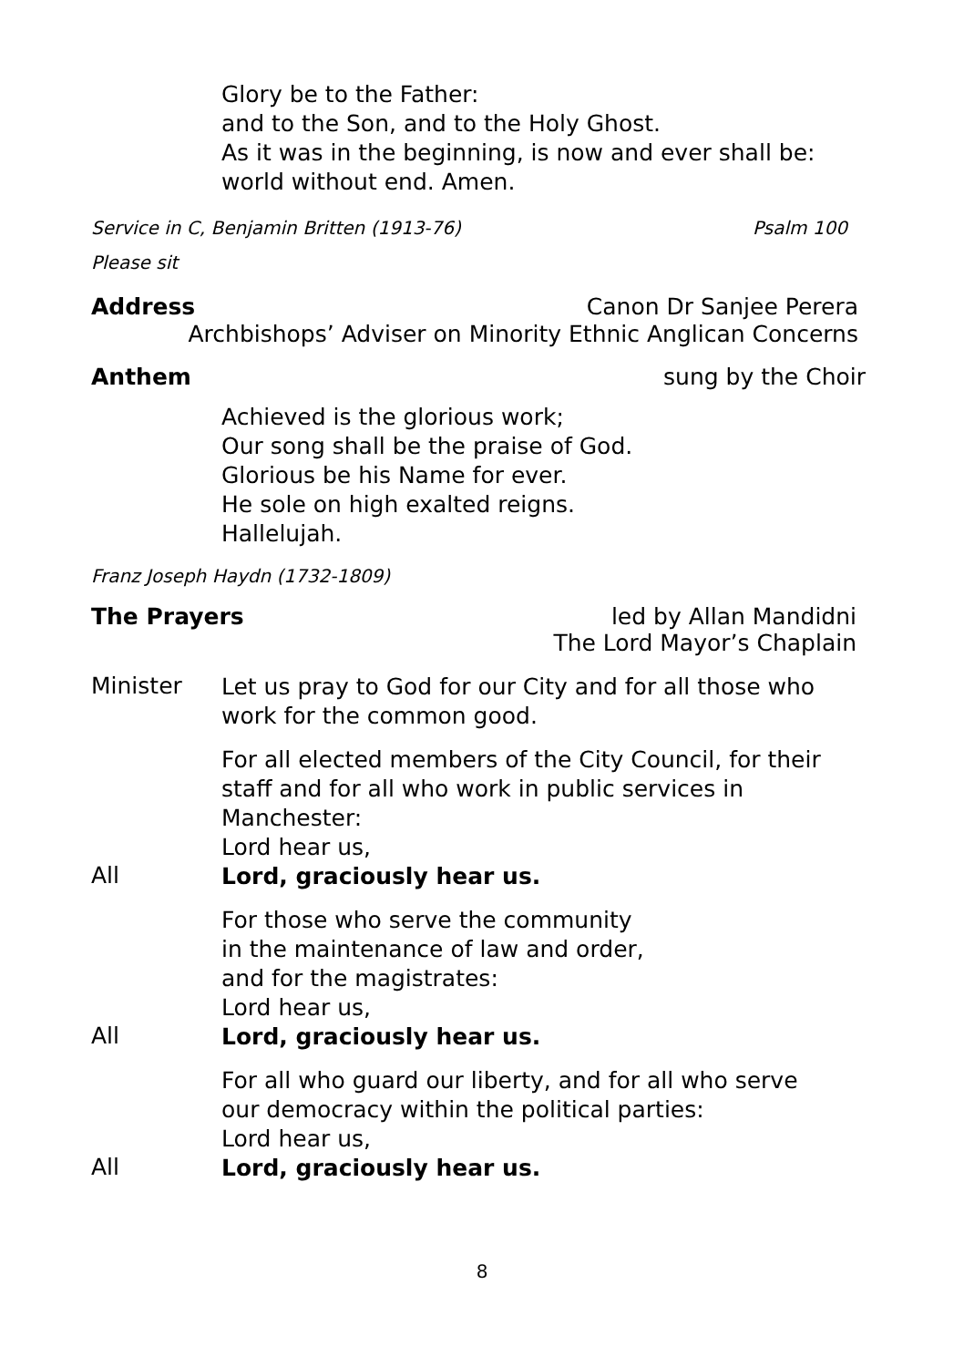Glory be to the Father:
and to the Son, and to the Holy Ghost.
As it was in the beginning, is now and ever shall be:
world without end. Amen.
Service in C, Benjamin Britten (1913-76) Psalm 100
Please sit
Address Canon Dr Sanjee Perera
Archbishops’ Adviser on Minority Ethnic Anglican Concerns
Anthem sung by the Choir
Achieved is the glorious work;
Our song shall be the praise of God.
Glorious be his Name for ever.
He sole on high exalted reigns.
Hallelujah.
Franz Joseph Haydn (1732-1809)
The Prayers led by Allan Mandidni
The Lord Mayor’s Chaplain
Minister
Let us pray to God for our City and for all those who work for the common good.
For all elected members of the City Council, for their staff and for all who work in public services in Manchester:
Lord hear us,
All
Lord, graciously hear us.
For those who serve the community
in the maintenance of law and order,
and for the magistrates:
Lord hear us,
All
Lord, graciously hear us.
For all who guard our liberty, and for all who serve
our democracy within the political parties:
Lord hear us,
All
Lord, graciously hear us.
8